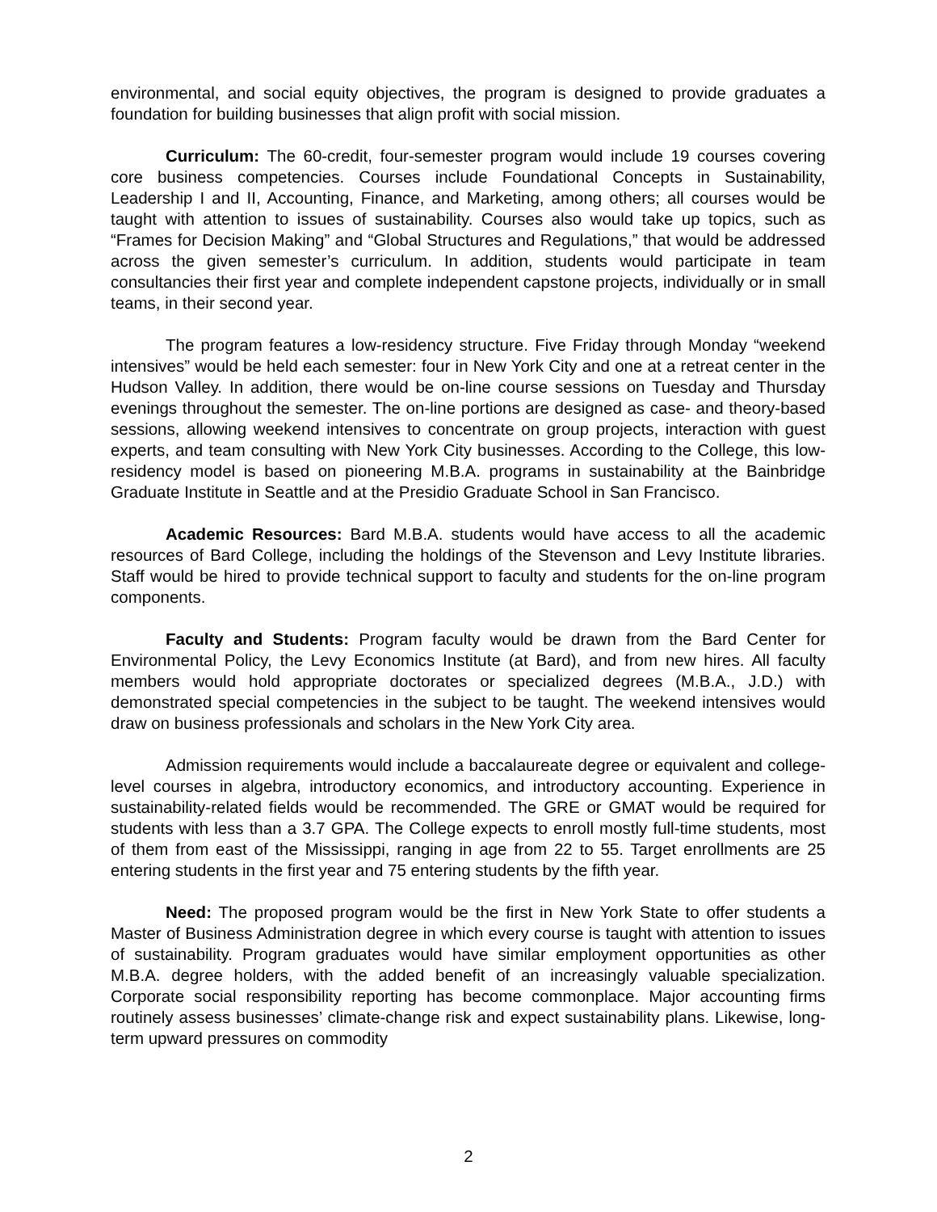environmental, and social equity objectives, the program is designed to provide graduates a foundation for building businesses that align profit with social mission.
Curriculum: The 60-credit, four-semester program would include 19 courses covering core business competencies. Courses include Foundational Concepts in Sustainability, Leadership I and II, Accounting, Finance, and Marketing, among others; all courses would be taught with attention to issues of sustainability. Courses also would take up topics, such as “Frames for Decision Making” and “Global Structures and Regulations,” that would be addressed across the given semester’s curriculum. In addition, students would participate in team consultancies their first year and complete independent capstone projects, individually or in small teams, in their second year.
The program features a low-residency structure. Five Friday through Monday “weekend intensives” would be held each semester: four in New York City and one at a retreat center in the Hudson Valley. In addition, there would be on-line course sessions on Tuesday and Thursday evenings throughout the semester. The on-line portions are designed as case- and theory-based sessions, allowing weekend intensives to concentrate on group projects, interaction with guest experts, and team consulting with New York City businesses. According to the College, this low-residency model is based on pioneering M.B.A. programs in sustainability at the Bainbridge Graduate Institute in Seattle and at the Presidio Graduate School in San Francisco.
Academic Resources: Bard M.B.A. students would have access to all the academic resources of Bard College, including the holdings of the Stevenson and Levy Institute libraries. Staff would be hired to provide technical support to faculty and students for the on-line program components.
Faculty and Students: Program faculty would be drawn from the Bard Center for Environmental Policy, the Levy Economics Institute (at Bard), and from new hires. All faculty members would hold appropriate doctorates or specialized degrees (M.B.A., J.D.) with demonstrated special competencies in the subject to be taught. The weekend intensives would draw on business professionals and scholars in the New York City area.
Admission requirements would include a baccalaureate degree or equivalent and college-level courses in algebra, introductory economics, and introductory accounting. Experience in sustainability-related fields would be recommended. The GRE or GMAT would be required for students with less than a 3.7 GPA. The College expects to enroll mostly full-time students, most of them from east of the Mississippi, ranging in age from 22 to 55. Target enrollments are 25 entering students in the first year and 75 entering students by the fifth year.
Need: The proposed program would be the first in New York State to offer students a Master of Business Administration degree in which every course is taught with attention to issues of sustainability. Program graduates would have similar employment opportunities as other M.B.A. degree holders, with the added benefit of an increasingly valuable specialization. Corporate social responsibility reporting has become commonplace. Major accounting firms routinely assess businesses’ climate-change risk and expect sustainability plans. Likewise, long-term upward pressures on commodity
2